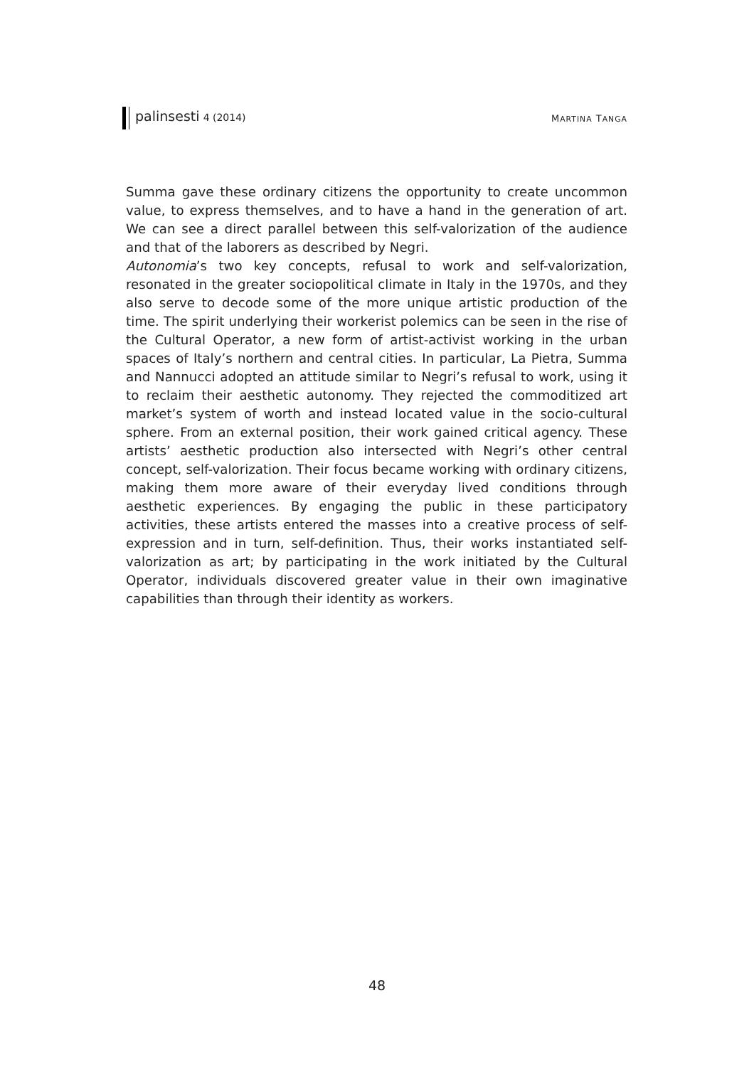palinsesti 4 (2014) MARTINA TANGA
Summa gave these ordinary citizens the opportunity to create uncommon value, to express themselves, and to have a hand in the generation of art. We can see a direct parallel between this self-valorization of the audience and that of the laborers as described by Negri.
Autonomia’s two key concepts, refusal to work and self-valorization, resonated in the greater sociopolitical climate in Italy in the 1970s, and they also serve to decode some of the more unique artistic production of the time. The spirit underlying their workerist polemics can be seen in the rise of the Cultural Operator, a new form of artist-activist working in the urban spaces of Italy’s northern and central cities. In particular, La Pietra, Summa and Nannucci adopted an attitude similar to Negri’s refusal to work, using it to reclaim their aesthetic autonomy. They rejected the commoditized art market’s system of worth and instead located value in the socio-cultural sphere. From an external position, their work gained critical agency. These artists’ aesthetic production also intersected with Negri’s other central concept, self-valorization. Their focus became working with ordinary citizens, making them more aware of their everyday lived conditions through aesthetic experiences. By engaging the public in these participatory activities, these artists entered the masses into a creative process of self-expression and in turn, self-definition. Thus, their works instantiated self-valorization as art; by participating in the work initiated by the Cultural Operator, individuals discovered greater value in their own imaginative capabilities than through their identity as workers.
48